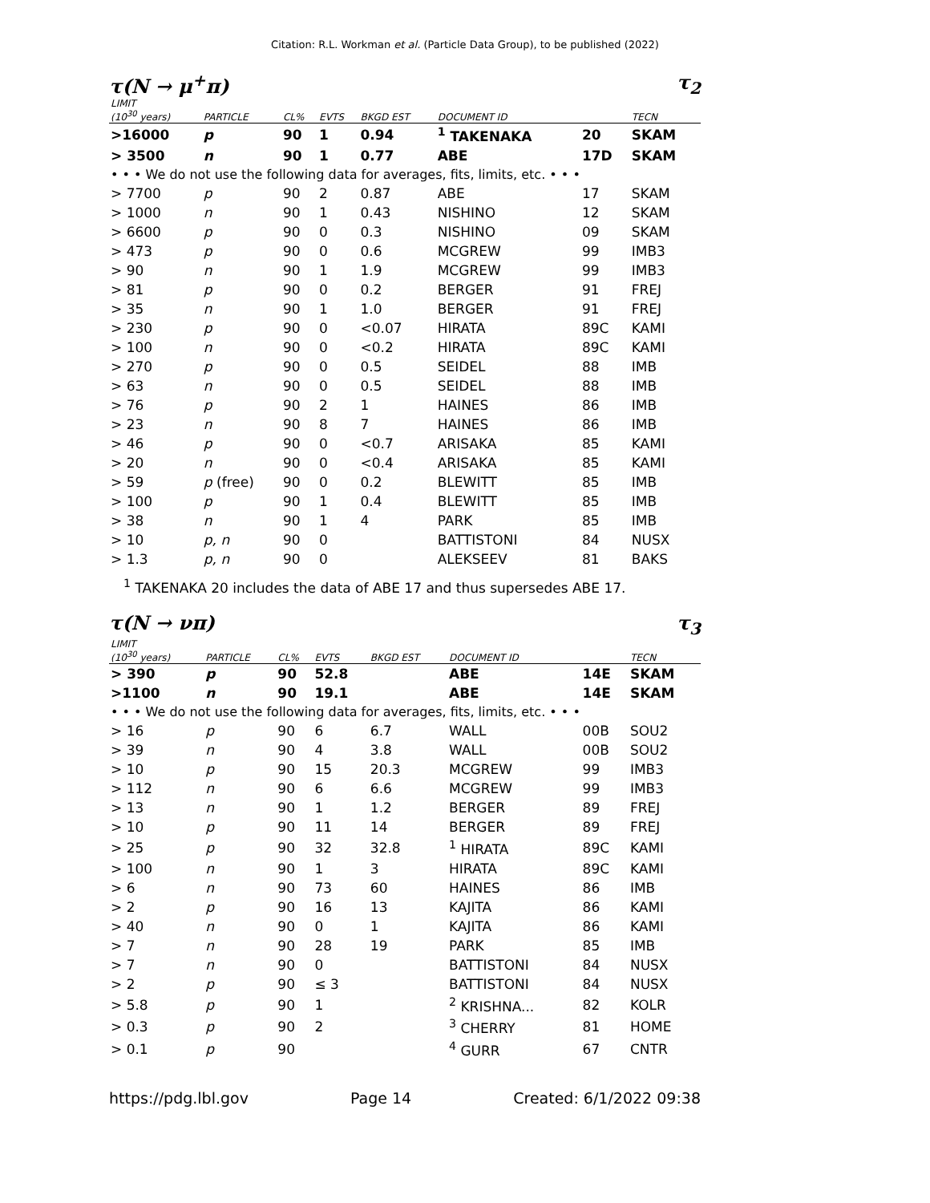Citation: R.L. Workman et al. (Particle Data Group), to be published (2022)
τ(N → μ<sup>+</sup>π) τ<sub>2</sub>
| LIMIT (10<sup>30</sup> years) | PARTICLE | CL% | EVTS | BKGD EST | DOCUMENT ID | | TECN |
| --- | --- | --- | --- | --- | --- | --- | --- |
| >16000 | p | 90 | 1 | 0.94 | <sup>1</sup> TAKENAKA | 20 | SKAM |
| > 3500 | n | 90 | 1 | 0.77 | ABE | 17D | SKAM |
| • • • We do not use the following data for averages, fits, limits, etc. • • • | | | | | | | |
| > 7700 | p | 90 | 2 | 0.87 | ABE | 17 | SKAM |
| > 1000 | n | 90 | 1 | 0.43 | NISHINO | 12 | SKAM |
| > 6600 | p | 90 | 0 | 0.3 | NISHINO | 09 | SKAM |
| > 473 | p | 90 | 0 | 0.6 | MCGREW | 99 | IMB3 |
| > 90 | n | 90 | 1 | 1.9 | MCGREW | 99 | IMB3 |
| > 81 | p | 90 | 0 | 0.2 | BERGER | 91 | FREJ |
| > 35 | n | 90 | 1 | 1.0 | BERGER | 91 | FREJ |
| > 230 | p | 90 | 0 | <0.07 | HIRATA | 89C | KAMI |
| > 100 | n | 90 | 0 | <0.2 | HIRATA | 89C | KAMI |
| > 270 | p | 90 | 0 | 0.5 | SEIDEL | 88 | IMB |
| > 63 | n | 90 | 0 | 0.5 | SEIDEL | 88 | IMB |
| > 76 | p | 90 | 2 | 1 | HAINES | 86 | IMB |
| > 23 | n | 90 | 8 | 7 | HAINES | 86 | IMB |
| > 46 | p | 90 | 0 | <0.7 | ARISAKA | 85 | KAMI |
| > 20 | n | 90 | 0 | <0.4 | ARISAKA | 85 | KAMI |
| > 59 | p (free) | 90 | 0 | 0.2 | BLEWITT | 85 | IMB |
| > 100 | p | 90 | 1 | 0.4 | BLEWITT | 85 | IMB |
| > 38 | n | 90 | 1 | 4 | PARK | 85 | IMB |
| > 10 | p, n | 90 | 0 | | BATTISTONI | 84 | NUSX |
| > 1.3 | p, n | 90 | 0 | | ALEKSEEV | 81 | BAKS |
<sup>1</sup> TAKENAKA 20 includes the data of ABE 17 and thus supersedes ABE 17.
τ(N → νπ) τ<sub>3</sub>
| LIMIT (10<sup>30</sup> years) | PARTICLE | CL% | EVTS | BKGD EST | DOCUMENT ID | | TECN |
| --- | --- | --- | --- | --- | --- | --- | --- |
| > 390 | p | 90 | 52.8 | | ABE | 14E | SKAM |
| >1100 | n | 90 | 19.1 | | ABE | 14E | SKAM |
| • • • We do not use the following data for averages, fits, limits, etc. • • • | | | | | | | |
| > 16 | p | 90 | 6 | 6.7 | WALL | 00B | SOU2 |
| > 39 | n | 90 | 4 | 3.8 | WALL | 00B | SOU2 |
| > 10 | p | 90 | 15 | 20.3 | MCGREW | 99 | IMB3 |
| > 112 | n | 90 | 6 | 6.6 | MCGREW | 99 | IMB3 |
| > 13 | n | 90 | 1 | 1.2 | BERGER | 89 | FREJ |
| > 10 | p | 90 | 11 | 14 | BERGER | 89 | FREJ |
| > 25 | p | 90 | 32 | 32.8 | <sup>1</sup> HIRATA | 89C | KAMI |
| > 100 | n | 90 | 1 | 3 | HIRATA | 89C | KAMI |
| > 6 | n | 90 | 73 | 60 | HAINES | 86 | IMB |
| > 2 | p | 90 | 16 | 13 | KAJITA | 86 | KAMI |
| > 40 | n | 90 | 0 | 1 | KAJITA | 86 | KAMI |
| > 7 | n | 90 | 28 | 19 | PARK | 85 | IMB |
| > 7 | n | 90 | 0 | | BATTISTONI | 84 | NUSX |
| > 2 | p | 90 | ≤ 3 | | BATTISTONI | 84 | NUSX |
| > 5.8 | p | 90 | 1 | | <sup>2</sup> KRISHNA... | 82 | KOLR |
| > 0.3 | p | 90 | 2 | | <sup>3</sup> CHERRY | 81 | HOME |
| > 0.1 | p | 90 | | | <sup>4</sup> GURR | 67 | CNTR |
https://pdg.lbl.gov Page 14 Created: 6/1/2022 09:38